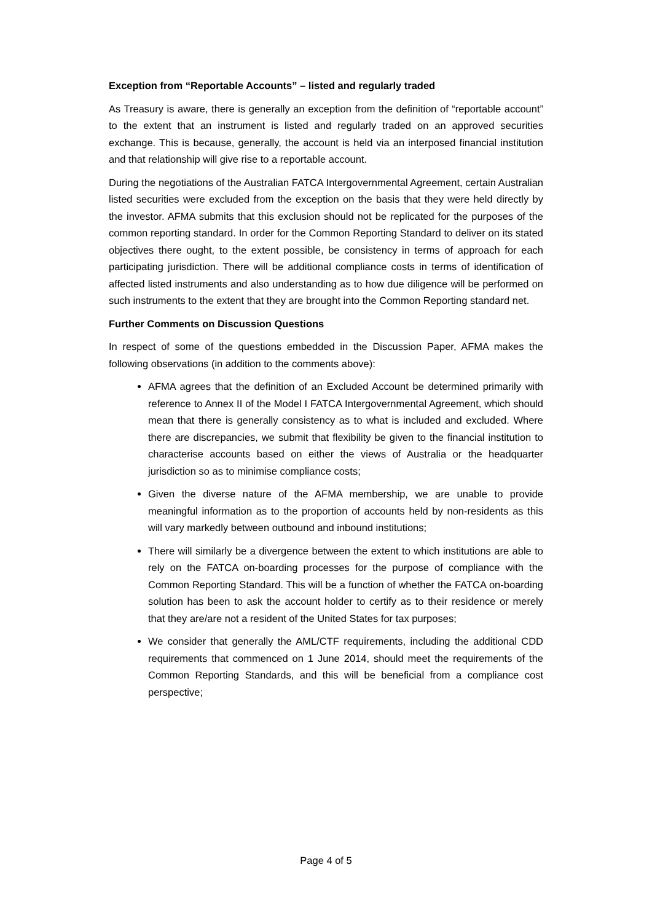Exception from “Reportable Accounts” – listed and regularly traded
As Treasury is aware, there is generally an exception from the definition of “reportable account” to the extent that an instrument is listed and regularly traded on an approved securities exchange. This is because, generally, the account is held via an interposed financial institution and that relationship will give rise to a reportable account.
During the negotiations of the Australian FATCA Intergovernmental Agreement, certain Australian listed securities were excluded from the exception on the basis that they were held directly by the investor. AFMA submits that this exclusion should not be replicated for the purposes of the common reporting standard. In order for the Common Reporting Standard to deliver on its stated objectives there ought, to the extent possible, be consistency in terms of approach for each participating jurisdiction. There will be additional compliance costs in terms of identification of affected listed instruments and also understanding as to how due diligence will be performed on such instruments to the extent that they are brought into the Common Reporting standard net.
Further Comments on Discussion Questions
In respect of some of the questions embedded in the Discussion Paper, AFMA makes the following observations (in addition to the comments above):
AFMA agrees that the definition of an Excluded Account be determined primarily with reference to Annex II of the Model I FATCA Intergovernmental Agreement, which should mean that there is generally consistency as to what is included and excluded. Where there are discrepancies, we submit that flexibility be given to the financial institution to characterise accounts based on either the views of Australia or the headquarter jurisdiction so as to minimise compliance costs;
Given the diverse nature of the AFMA membership, we are unable to provide meaningful information as to the proportion of accounts held by non-residents as this will vary markedly between outbound and inbound institutions;
There will similarly be a divergence between the extent to which institutions are able to rely on the FATCA on-boarding processes for the purpose of compliance with the Common Reporting Standard. This will be a function of whether the FATCA on-boarding solution has been to ask the account holder to certify as to their residence or merely that they are/are not a resident of the United States for tax purposes;
We consider that generally the AML/CTF requirements, including the additional CDD requirements that commenced on 1 June 2014, should meet the requirements of the Common Reporting Standards, and this will be beneficial from a compliance cost perspective;
Page 4 of 5